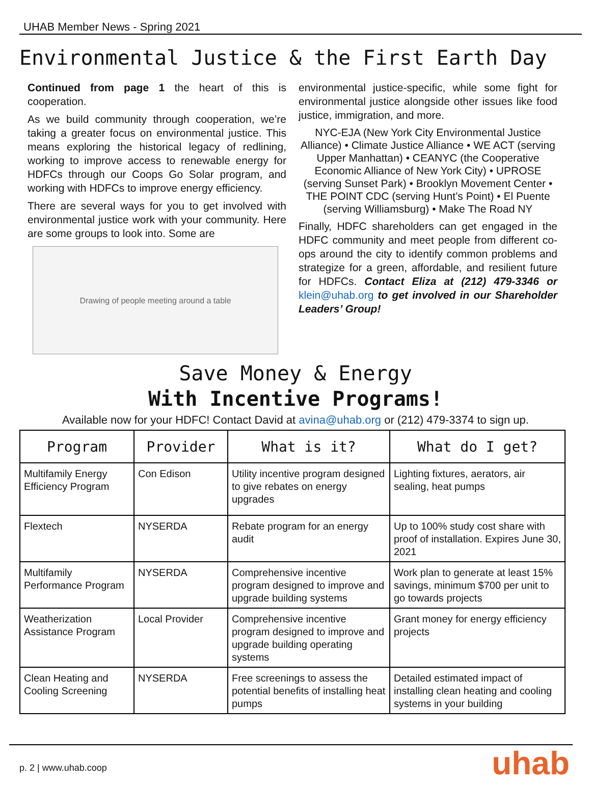UHAB Member News - Spring 2021
Environmental Justice & the First Earth Day
Continued from page 1 the heart of this is cooperation.
As we build community through cooperation, we’re taking a greater focus on environmental justice. This means exploring the historical legacy of redlining, working to improve access to renewable energy for HDFCs through our Coops Go Solar program, and working with HDFCs to improve energy efficiency.
There are several ways for you to get involved with environmental justice work with your community. Here are some groups to look into. Some are
Drawing of people meeting around a table
environmental justice-specific, while some fight for environmental justice alongside other issues like food justice, immigration, and more.
NYC-EJA (New York City Environmental Justice Alliance) • Climate Justice Alliance • WE ACT (serving Upper Manhattan) • CEANYC (the Cooperative Economic Alliance of New York City) • UPROSE (serving Sunset Park) • Brooklyn Movement Center • THE POINT CDC (serving Hunt’s Point) • El Puente (serving Williamsburg) • Make The Road NY
Finally, HDFC shareholders can get engaged in the HDFC community and meet people from different co-ops around the city to identify common problems and strategize for a green, affordable, and resilient future for HDFCs. Contact Eliza at (212) 479-3346 or klein@uhab.org to get involved in our Shareholder Leaders’ Group!
Save Money & Energy
With Incentive Programs!
Available now for your HDFC! Contact David at avina@uhab.org or (212) 479-3374 to sign up.
| Program | Provider | What is it? | What do I get? |
| --- | --- | --- | --- |
| Multifamily Energy Efficiency Program | Con Edison | Utility incentive program designed to give rebates on energy upgrades | Lighting fixtures, aerators, air sealing, heat pumps |
| Flextech | NYSERDA | Rebate program for an energy audit | Up to 100% study cost share with proof of installation. Expires June 30, 2021 |
| Multifamily Performance Program | NYSERDA | Comprehensive incentive program designed to improve and upgrade building systems | Work plan to generate at least 15% savings, minimum $700 per unit to go towards projects |
| Weatherization Assistance Program | Local Provider | Comprehensive incentive program designed to improve and upgrade building operating systems | Grant money for energy efficiency projects |
| Clean Heating and Cooling Screening | NYSERDA | Free screenings to assess the potential benefits of installing heat pumps | Detailed estimated impact of installing clean heating and cooling systems in your building |
p. 2 | www.uhab.coop uhab